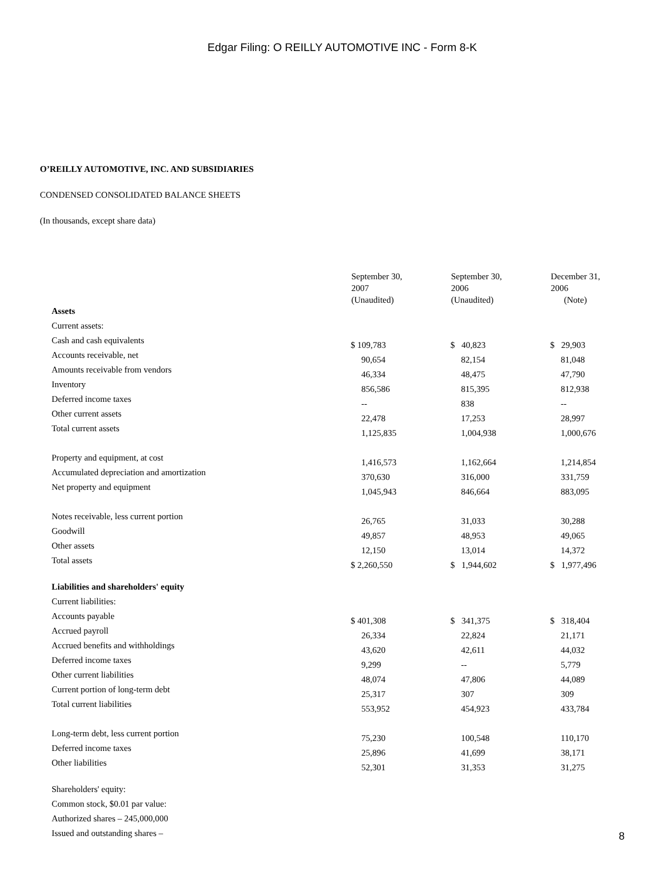Edgar Filing: O REILLY AUTOMOTIVE INC - Form 8-K
O’REILLY AUTOMOTIVE, INC. AND SUBSIDIARIES
CONDENSED CONSOLIDATED BALANCE SHEETS
(In thousands, except share data)
| | September 30, 2007 (Unaudited) | September 30, 2006 (Unaudited) | December 31, 2006 (Note) |
| --- | --- | --- | --- |
| Assets | | | |
| Current assets: | | | |
| Cash and cash equivalents | $ 109,783 | $ 40,823 | $ 29,903 |
| Accounts receivable, net | 90,654 | 82,154 | 81,048 |
| Amounts receivable from vendors | 46,334 | 48,475 | 47,790 |
| Inventory | 856,586 | 815,395 | 812,938 |
| Deferred income taxes | -- | 838 | -- |
| Other current assets | 22,478 | 17,253 | 28,997 |
| Total current assets | 1,125,835 | 1,004,938 | 1,000,676 |
| Property and equipment, at cost | 1,416,573 | 1,162,664 | 1,214,854 |
| Accumulated depreciation and amortization | 370,630 | 316,000 | 331,759 |
| Net property and equipment | 1,045,943 | 846,664 | 883,095 |
| Notes receivable, less current portion | 26,765 | 31,033 | 30,288 |
| Goodwill | 49,857 | 48,953 | 49,065 |
| Other assets | 12,150 | 13,014 | 14,372 |
| Total assets | $ 2,260,550 | $ 1,944,602 | $ 1,977,496 |
| Liabilities and shareholders' equity | | | |
| Current liabilities: | | | |
| Accounts payable | $ 401,308 | $ 341,375 | $ 318,404 |
| Accrued payroll | 26,334 | 22,824 | 21,171 |
| Accrued benefits and withholdings | 43,620 | 42,611 | 44,032 |
| Deferred income taxes | 9,299 | -- | 5,779 |
| Other current liabilities | 48,074 | 47,806 | 44,089 |
| Current portion of long-term debt | 25,317 | 307 | 309 |
| Total current liabilities | 553,952 | 454,923 | 433,784 |
| Long-term debt, less current portion | 75,230 | 100,548 | 110,170 |
| Deferred income taxes | 25,896 | 41,699 | 38,171 |
| Other liabilities | 52,301 | 31,353 | 31,275 |
| Shareholders' equity: | | | |
| Common stock, $0.01 par value: | | | |
| Authorized shares – 245,000,000 | | | |
| Issued and outstanding shares – | | | |
8